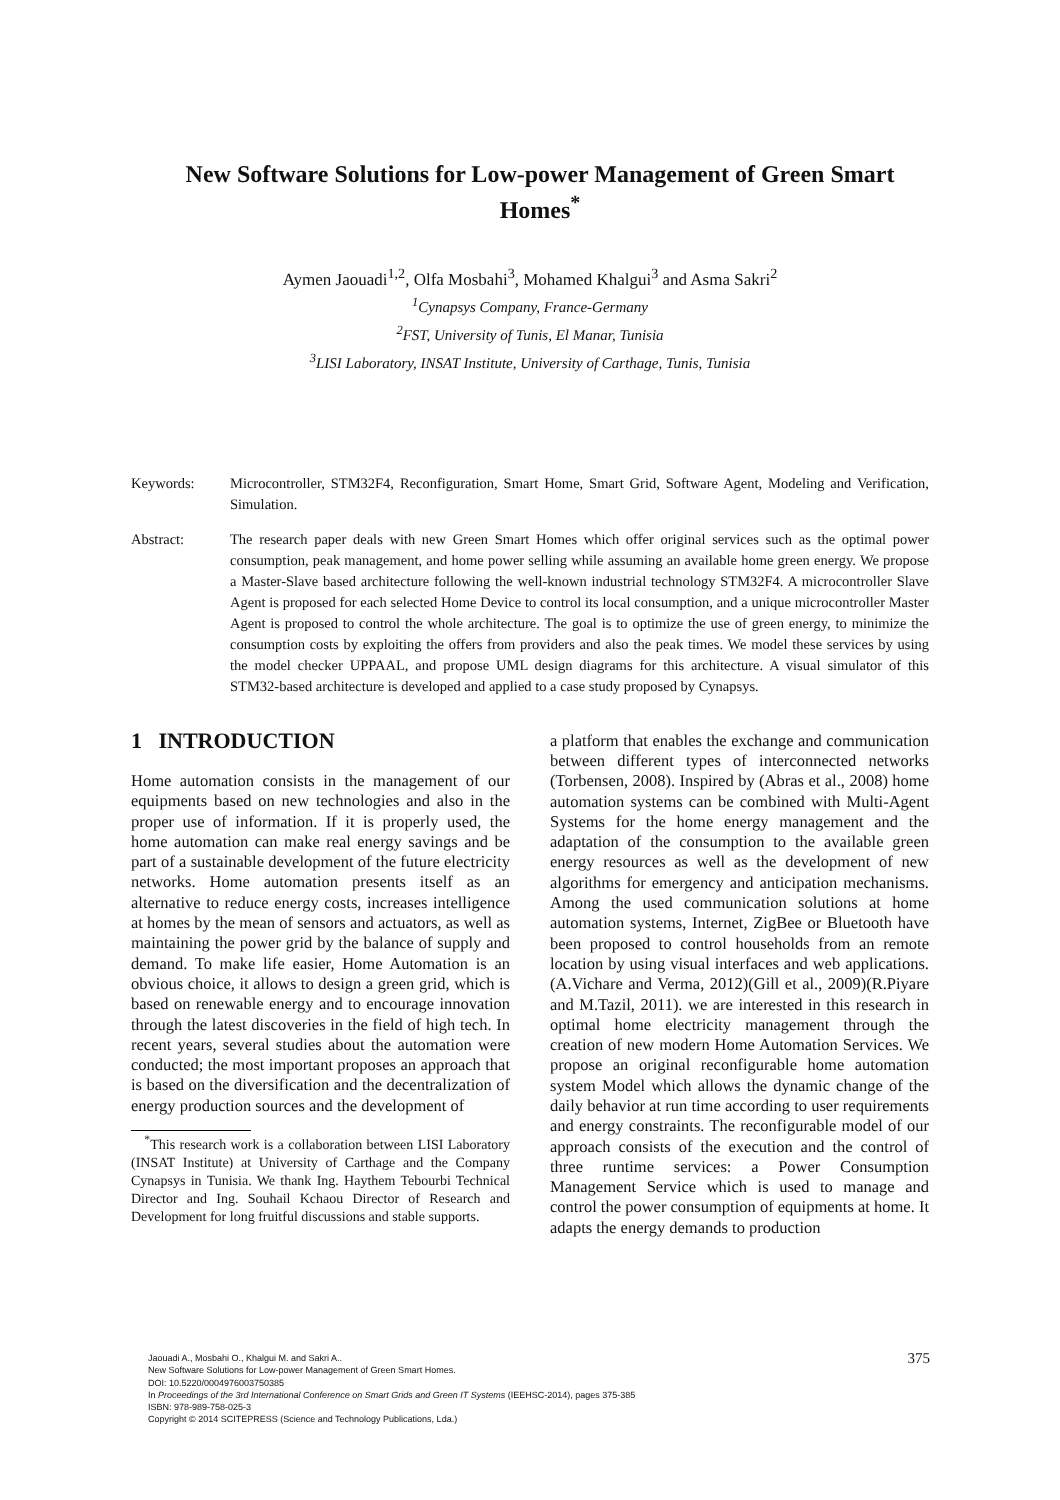New Software Solutions for Low-power Management of Green Smart Homes<sup>*</sup>
Aymen Jaouadi<sup>1,2</sup>, Olfa Mosbahi<sup>3</sup>, Mohamed Khalgui<sup>3</sup> and Asma Sakri<sup>2</sup>
<sup>1</sup> Cynapsys Company, France-Germany
<sup>2</sup> FST, University of Tunis, El Manar, Tunisia
<sup>3</sup> LISI Laboratory, INSAT Institute, University of Carthage, Tunis, Tunisia
Keywords: Microcontroller, STM32F4, Reconfiguration, Smart Home, Smart Grid, Software Agent, Modeling and Verification, Simulation.
Abstract: The research paper deals with new Green Smart Homes which offer original services such as the optimal power consumption, peak management, and home power selling while assuming an available home green energy. We propose a Master-Slave based architecture following the well-known industrial technology STM32F4. A microcontroller Slave Agent is proposed for each selected Home Device to control its local consumption, and a unique microcontroller Master Agent is proposed to control the whole architecture. The goal is to optimize the use of green energy, to minimize the consumption costs by exploiting the offers from providers and also the peak times. We model these services by using the model checker UPPAAL, and propose UML design diagrams for this architecture. A visual simulator of this STM32-based architecture is developed and applied to a case study proposed by Cynapsys.
1 INTRODUCTION
Home automation consists in the management of our equipments based on new technologies and also in the proper use of information. If it is properly used, the home automation can make real energy savings and be part of a sustainable development of the future electricity networks. Home automation presents itself as an alternative to reduce energy costs, increases intelligence at homes by the mean of sensors and actuators, as well as maintaining the power grid by the balance of supply and demand. To make life easier, Home Automation is an obvious choice, it allows to design a green grid, which is based on renewable energy and to encourage innovation through the latest discoveries in the field of high tech. In recent years, several studies about the automation were conducted; the most important proposes an approach that is based on the diversification and the decentralization of energy production sources and the development of
<sup>*</sup> This research work is a collaboration between LISI Laboratory (INSAT Institute) at University of Carthage and the Company Cynapsys in Tunisia. We thank Ing. Haythem Tebourbi Technical Director and Ing. Souhail Kchaou Director of Research and Development for long fruitful discussions and stable supports.
a platform that enables the exchange and communication between different types of interconnected networks (Torbensen, 2008). Inspired by (Abras et al., 2008) home automation systems can be combined with Multi-Agent Systems for the home energy management and the adaptation of the consumption to the available green energy resources as well as the development of new algorithms for emergency and anticipation mechanisms. Among the used communication solutions at home automation systems, Internet, ZigBee or Bluetooth have been proposed to control households from an remote location by using visual interfaces and web applications. (A.Vichare and Verma, 2012)(Gill et al., 2009)(R.Piyare and M.Tazil, 2011). we are interested in this research in optimal home electricity management through the creation of new modern Home Automation Services. We propose an original reconfigurable home automation system Model which allows the dynamic change of the daily behavior at run time according to user requirements and energy constraints. The reconfigurable model of our approach consists of the execution and the control of three runtime services: a Power Consumption Management Service which is used to manage and control the power consumption of equipments at home. It adapts the energy demands to production
375
Jaouadi A., Mosbahi O., Khalgui M. and Sakri A..
New Software Solutions for Low-power Management of Green Smart Homes.
DOI: 10.5220/0004976003750385
In Proceedings of the 3rd International Conference on Smart Grids and Green IT Systems (IEEHSC-2014), pages 375-385
ISBN: 978-989-758-025-3
Copyright © 2014 SCITEPRESS (Science and Technology Publications, Lda.)